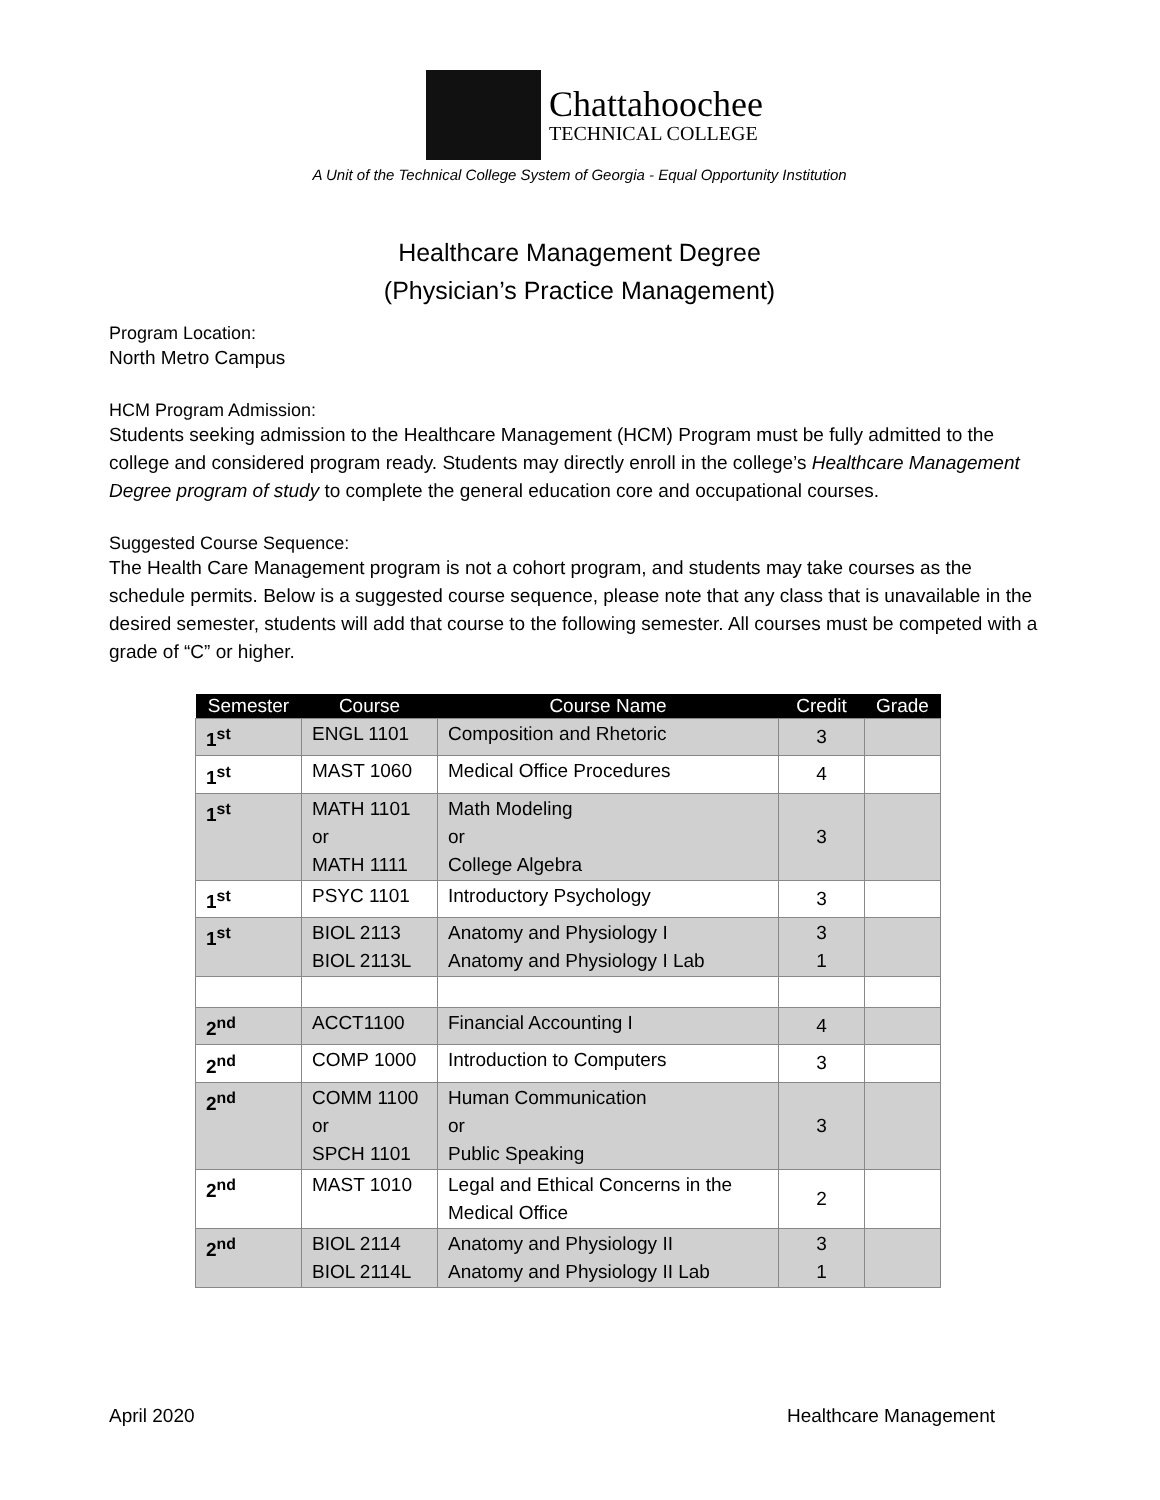Chattahoochee
TECHNICAL COLLEGE
A Unit of the Technical College System of Georgia - Equal Opportunity Institution
Healthcare Management Degree
(Physician’s Practice Management)
Program Location:
North Metro Campus
HCM Program Admission:
Students seeking admission to the Healthcare Management (HCM) Program must be fully admitted to the college and considered program ready. Students may directly enroll in the college’s Healthcare Management Degree program of study to complete the general education core and occupational courses.
Suggested Course Sequence:
The Health Care Management program is not a cohort program, and students may take courses as the schedule permits. Below is a suggested course sequence, please note that any class that is unavailable in the desired semester, students will add that course to the following semester. All courses must be competed with a grade of “C” or higher.
| Semester | Course | Course Name | Credit | Grade |
| --- | --- | --- | --- | --- |
| 1<sup>st</sup> | ENGL 1101 | Composition and Rhetoric | 3 | |
| 1<sup>st</sup> | MAST 1060 | Medical Office Procedures | 4 | |
| 1<sup>st</sup> | MATH 1101 or MATH 1111 | Math Modeling or College Algebra | 3 | |
| 1<sup>st</sup> | PSYC 1101 | Introductory Psychology | 3 | |
| 1<sup>st</sup> | BIOL 2113 BIOL 2113L | Anatomy and Physiology I Anatomy and Physiology I Lab | 3 1 | |
| 2<sup>nd</sup> | ACCT1100 | Financial Accounting I | 4 | |
| 2<sup>nd</sup> | COMP 1000 | Introduction to Computers | 3 | |
| 2<sup>nd</sup> | COMM 1100 or SPCH 1101 | Human Communication or Public Speaking | 3 | |
| 2<sup>nd</sup> | MAST 1010 | Legal and Ethical Concerns in the Medical Office | 2 | |
| 2<sup>nd</sup> | BIOL 2114 BIOL 2114L | Anatomy and Physiology II Anatomy and Physiology II Lab | 3 1 | |
April 2020 Healthcare Management